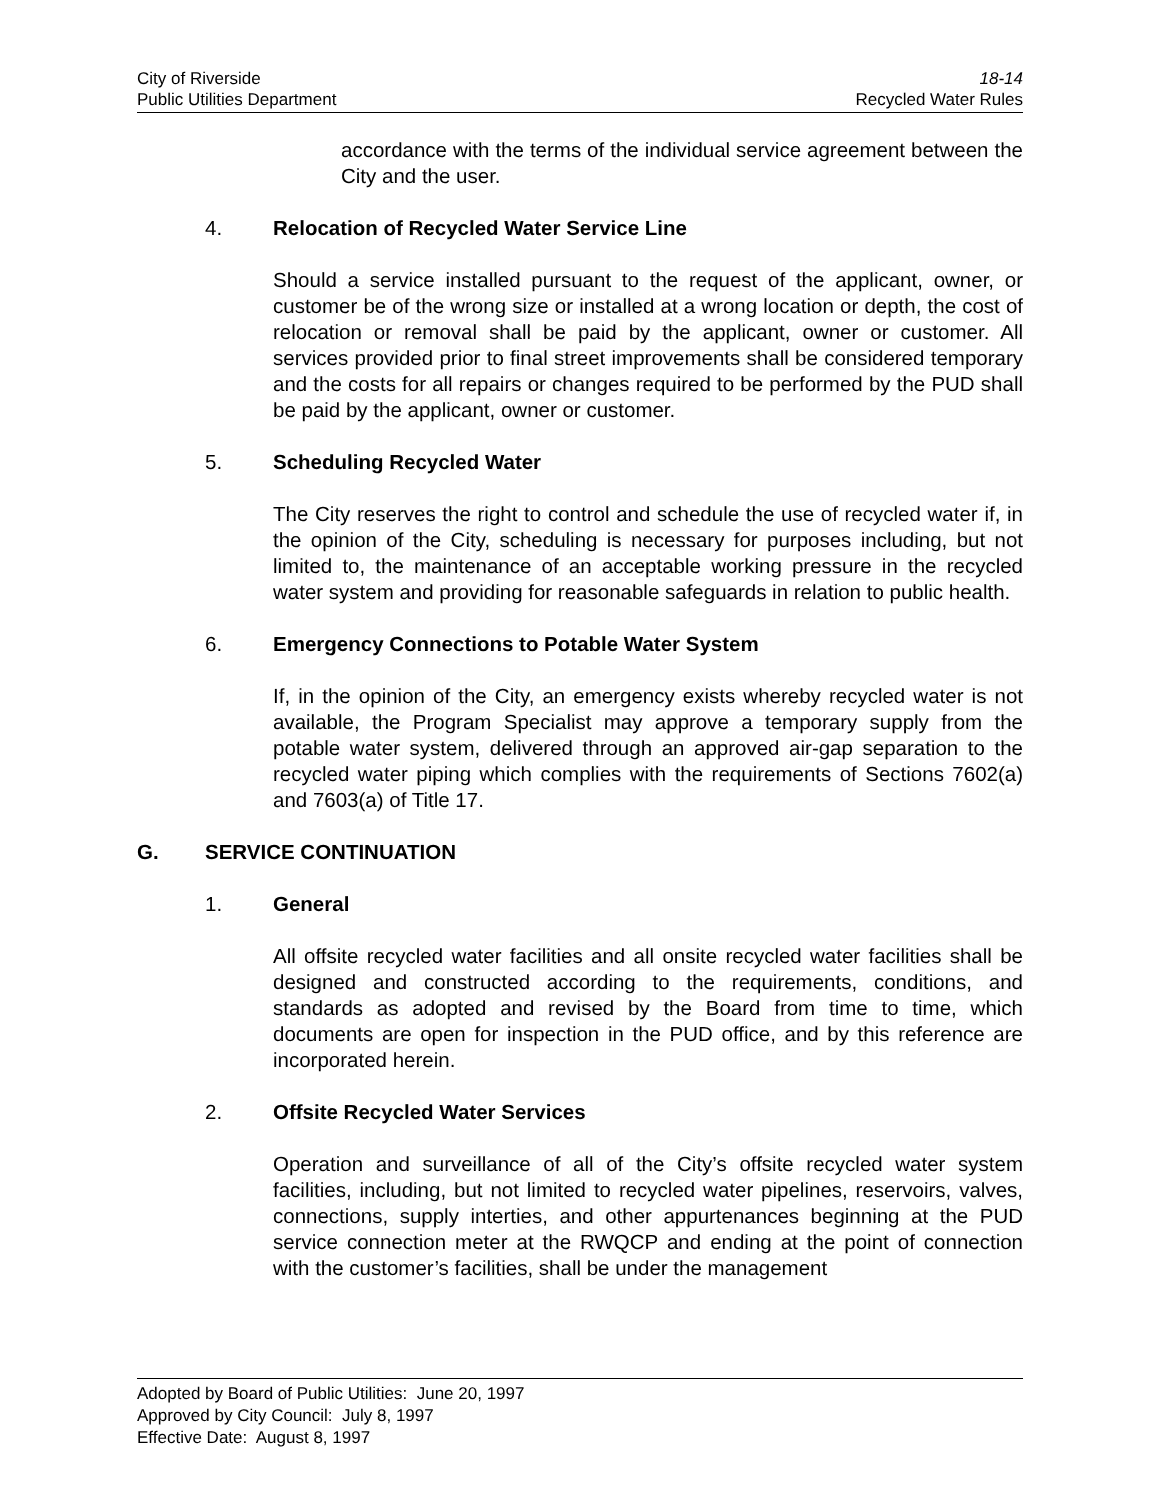City of Riverside 18-14
Public Utilities Department Recycled Water Rules
accordance with the terms of the individual service agreement between the City and the user.
4. Relocation of Recycled Water Service Line
Should a service installed pursuant to the request of the applicant, owner, or customer be of the wrong size or installed at a wrong location or depth, the cost of relocation or removal shall be paid by the applicant, owner or customer. All services provided prior to final street improvements shall be considered temporary and the costs for all repairs or changes required to be performed by the PUD shall be paid by the applicant, owner or customer.
5. Scheduling Recycled Water
The City reserves the right to control and schedule the use of recycled water if, in the opinion of the City, scheduling is necessary for purposes including, but not limited to, the maintenance of an acceptable working pressure in the recycled water system and providing for reasonable safeguards in relation to public health.
6. Emergency Connections to Potable Water System
If, in the opinion of the City, an emergency exists whereby recycled water is not available, the Program Specialist may approve a temporary supply from the potable water system, delivered through an approved air-gap separation to the recycled water piping which complies with the requirements of Sections 7602(a) and 7603(a) of Title 17.
G. SERVICE CONTINUATION
1. General
All offsite recycled water facilities and all onsite recycled water facilities shall be designed and constructed according to the requirements, conditions, and standards as adopted and revised by the Board from time to time, which documents are open for inspection in the PUD office, and by this reference are incorporated herein.
2. Offsite Recycled Water Services
Operation and surveillance of all of the City’s offsite recycled water system facilities, including, but not limited to recycled water pipelines, reservoirs, valves, connections, supply interties, and other appurtenances beginning at the PUD service connection meter at the RWQCP and ending at the point of connection with the customer’s facilities, shall be under the management
Adopted by Board of Public Utilities: June 20, 1997
Approved by City Council: July 8, 1997
Effective Date: August 8, 1997